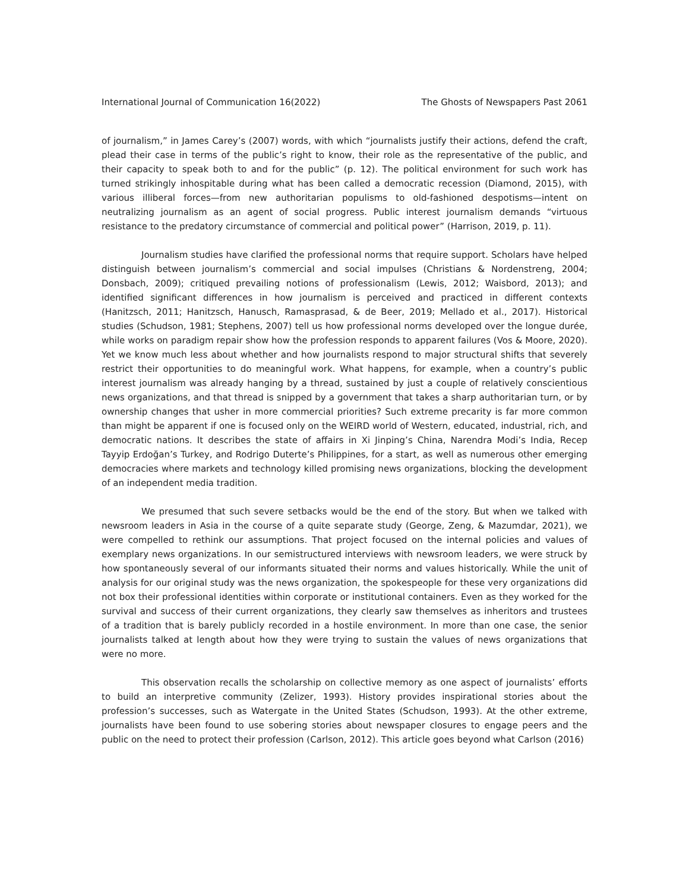International Journal of Communication 16(2022) The Ghosts of Newspapers Past 2061
of journalism,” in James Carey’s (2007) words, with which “journalists justify their actions, defend the craft, plead their case in terms of the public’s right to know, their role as the representative of the public, and their capacity to speak both to and for the public” (p. 12). The political environment for such work has turned strikingly inhospitable during what has been called a democratic recession (Diamond, 2015), with various illiberal forces—from new authoritarian populisms to old-fashioned despotisms—intent on neutralizing journalism as an agent of social progress. Public interest journalism demands “virtuous resistance to the predatory circumstance of commercial and political power” (Harrison, 2019, p. 11).
Journalism studies have clarified the professional norms that require support. Scholars have helped distinguish between journalism’s commercial and social impulses (Christians & Nordenstreng, 2004; Donsbach, 2009); critiqued prevailing notions of professionalism (Lewis, 2012; Waisbord, 2013); and identified significant differences in how journalism is perceived and practiced in different contexts (Hanitzsch, 2011; Hanitzsch, Hanusch, Ramasprasad, & de Beer, 2019; Mellado et al., 2017). Historical studies (Schudson, 1981; Stephens, 2007) tell us how professional norms developed over the longue durée, while works on paradigm repair show how the profession responds to apparent failures (Vos & Moore, 2020). Yet we know much less about whether and how journalists respond to major structural shifts that severely restrict their opportunities to do meaningful work. What happens, for example, when a country’s public interest journalism was already hanging by a thread, sustained by just a couple of relatively conscientious news organizations, and that thread is snipped by a government that takes a sharp authoritarian turn, or by ownership changes that usher in more commercial priorities? Such extreme precarity is far more common than might be apparent if one is focused only on the WEIRD world of Western, educated, industrial, rich, and democratic nations. It describes the state of affairs in Xi Jinping’s China, Narendra Modi’s India, Recep Tayyip Erdoğan’s Turkey, and Rodrigo Duterte’s Philippines, for a start, as well as numerous other emerging democracies where markets and technology killed promising news organizations, blocking the development of an independent media tradition.
We presumed that such severe setbacks would be the end of the story. But when we talked with newsroom leaders in Asia in the course of a quite separate study (George, Zeng, & Mazumdar, 2021), we were compelled to rethink our assumptions. That project focused on the internal policies and values of exemplary news organizations. In our semistructured interviews with newsroom leaders, we were struck by how spontaneously several of our informants situated their norms and values historically. While the unit of analysis for our original study was the news organization, the spokespeople for these very organizations did not box their professional identities within corporate or institutional containers. Even as they worked for the survival and success of their current organizations, they clearly saw themselves as inheritors and trustees of a tradition that is barely publicly recorded in a hostile environment. In more than one case, the senior journalists talked at length about how they were trying to sustain the values of news organizations that were no more.
This observation recalls the scholarship on collective memory as one aspect of journalists’ efforts to build an interpretive community (Zelizer, 1993). History provides inspirational stories about the profession’s successes, such as Watergate in the United States (Schudson, 1993). At the other extreme, journalists have been found to use sobering stories about newspaper closures to engage peers and the public on the need to protect their profession (Carlson, 2012). This article goes beyond what Carlson (2016)